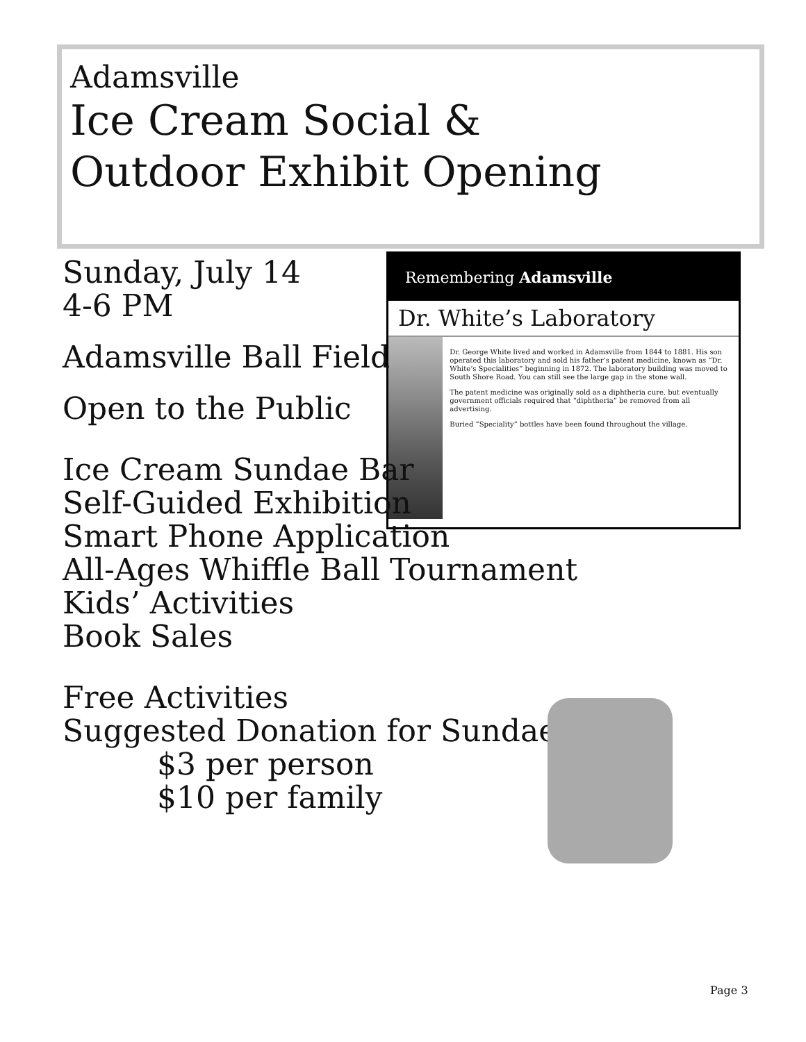Adamsville
Ice Cream Social &
Outdoor Exhibit Opening
Remembering Adamsville
Dr. White’s Laboratory
Dr. George White lived and worked in Adamsville from 1844 to 1881. His son operated this laboratory and sold his father’s patent medicine, known as “Dr. White’s Specialities” beginning in 1872. The laboratory building was moved to South Shore Road. You can still see the large gap in the stone wall.
The patent medicine was originally sold as a diphtheria cure, but eventually government officials required that “diphtheria” be removed from all advertising.
Buried “Speciality” bottles have been found throughout the village.
Sunday, July 14
4-6 PM
Adamsville Ball Field
Open to the Public
Ice Cream Sundae Bar
Self-Guided Exhibition
Smart Phone Application
All-Ages Whiffle Ball Tournament
Kids’ Activities
Book Sales
Free Activities
Suggested Donation for Sundae
$3 per person
$10 per family
Page 3